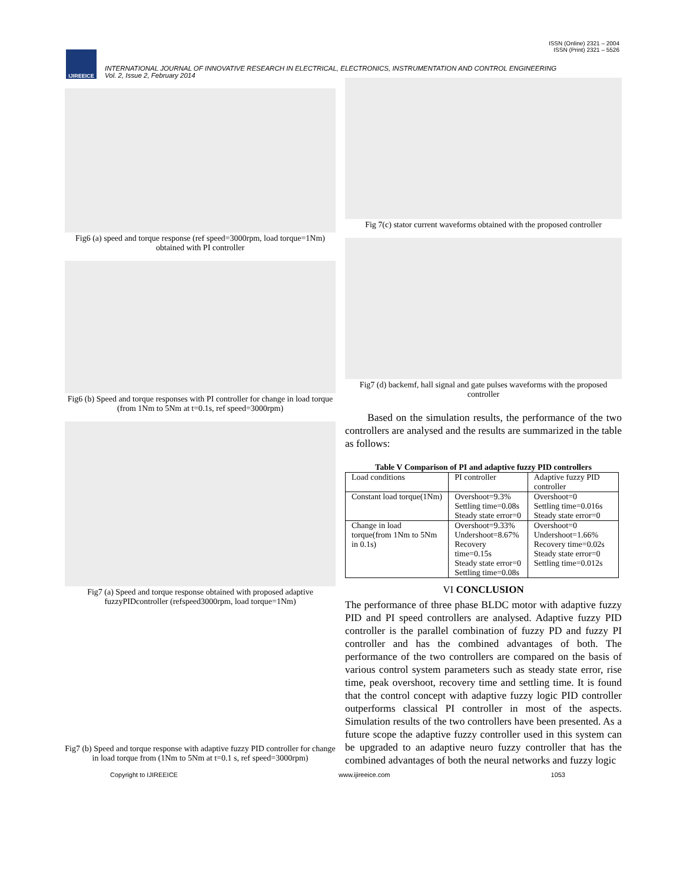ISSN (Online) 2321 – 2004
ISSN (Print) 2321 – 5526
IJIREEICE
INTERNATIONAL JOURNAL OF INNOVATIVE RESEARCH IN ELECTRICAL, ELECTRONICS, INSTRUMENTATION AND CONTROL ENGINEERING
Vol. 2, Issue 2, February 2014
Fig6 (a) speed and torque response (ref speed=3000rpm, load torque=1Nm) obtained with PI controller
Fig6 (b) Speed and torque responses with PI controller for change in load torque (from 1Nm to 5Nm at t=0.1s, ref speed=3000rpm)
Fig7 (a) Speed and torque response obtained with proposed adaptive fuzzyPIDcontroller (refspeed3000rpm, load torque=1Nm)
Fig7 (b) Speed and torque response with adaptive fuzzy PID controller for change in load torque from (1Nm to 5Nm at t=0.1 s, ref speed=3000rpm)
Fig 7(c) stator current waveforms obtained with the proposed controller
Fig7 (d) backemf, hall signal and gate pulses waveforms with the proposed controller
Based on the simulation results, the performance of the two controllers are analysed and the results are summarized in the table as follows:
Table V Comparison of PI and adaptive fuzzy PID controllers
| Load conditions | PI controller | Adaptive fuzzy PID controller |
| Constant load torque(1Nm) | Overshoot=9.3% Settling time=0.08s Steady state error=0 | Overshoot=0 Settling time=0.016s Steady state error=0 |
| Change in load torque(from 1Nm to 5Nm in 0.1s) | Overshoot=9.33% Undershoot=8.67% Recovery time=0.15s Steady state error=0 Settling time=0.08s | Overshoot=0 Undershoot=1.66% Recovery time=0.02s Steady state error=0 Settling time=0.012s |
VI CONCLUSION
The performance of three phase BLDC motor with adaptive fuzzy PID and PI speed controllers are analysed. Adaptive fuzzy PID controller is the parallel combination of fuzzy PD and fuzzy PI controller and has the combined advantages of both. The performance of the two controllers are compared on the basis of various control system parameters such as steady state error, rise time, peak overshoot, recovery time and settling time. It is found that the control concept with adaptive fuzzy logic PID controller outperforms classical PI controller in most of the aspects. Simulation results of the two controllers have been presented. As a future scope the adaptive fuzzy controller used in this system can be upgraded to an adaptive neuro fuzzy controller that has the combined advantages of both the neural networks and fuzzy logic
Copyright to IJIREEICE www.ijireeice.com 1053